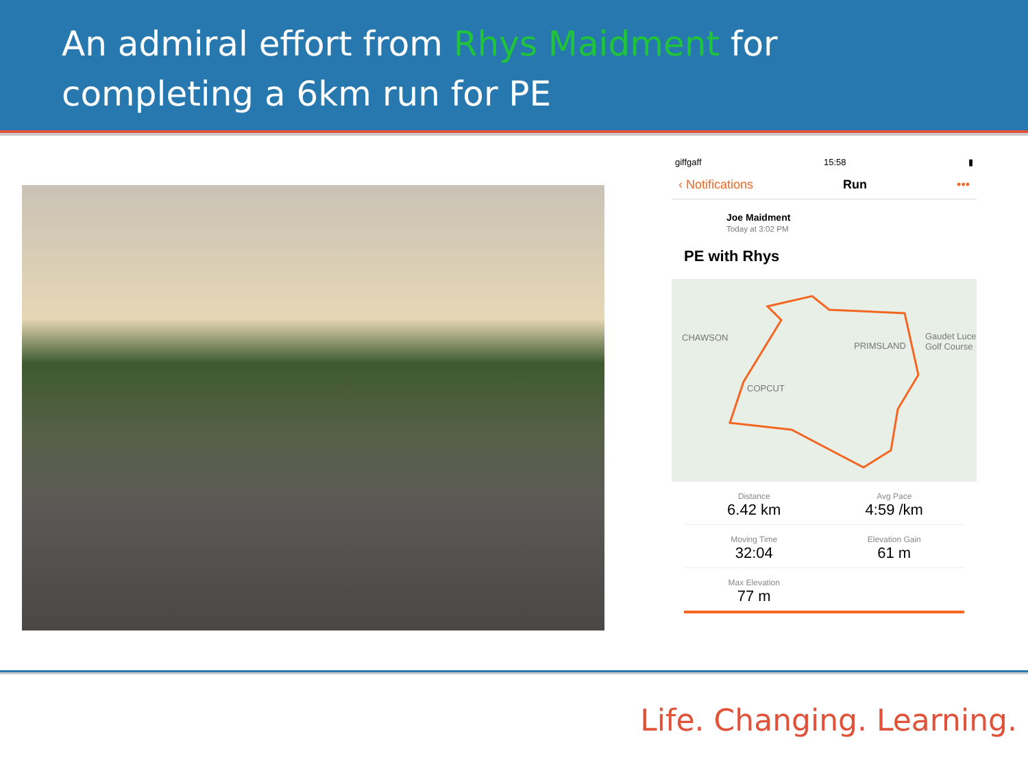An admiral effort from Rhys Maidment for completing a 6km run for PE
giffgaff 15:58 ▮
‹ Notifications Run •••
Joe Maidment
Today at 3:02 PM
PE with Rhys
CHAWSON
PRIMSLAND
Gaudet Luce Golf Course
COPCUT
Distance
6.42 km
Avg Pace
4:59 /km
Moving Time
32:04
Elevation Gain
61 m
Max Elevation
77 m
Life. Changing. Learning.